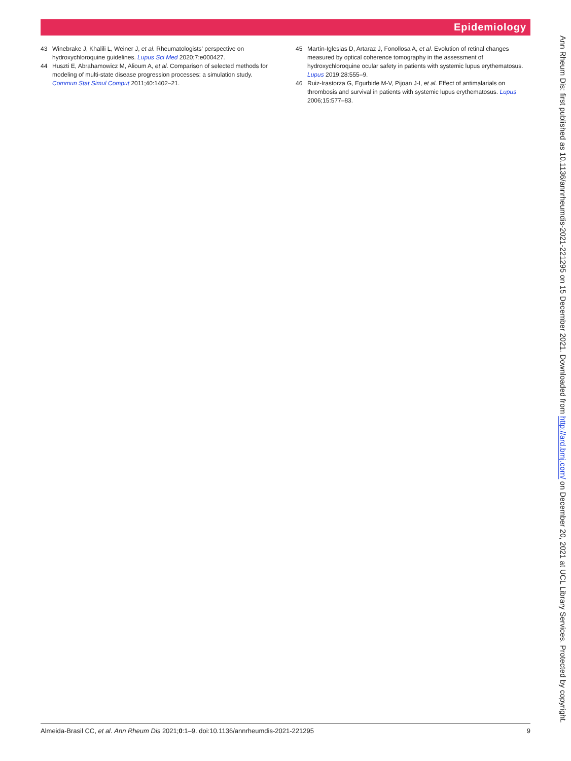Epidemiology
43 Winebrake J, Khalili L, Weiner J, et al. Rheumatologists’ perspective on hydroxychloroquine guidelines. Lupus Sci Med 2020;7:e000427.
44 Huszti E, Abrahamowicz M, Alioum A, et al. Comparison of selected methods for modeling of multi-state disease progression processes: a simulation study. Commun Stat Simul Comput 2011;40:1402–21.
45 Martín-Iglesias D, Artaraz J, Fonollosa A, et al. Evolution of retinal changes measured by optical coherence tomography in the assessment of hydroxychloroquine ocular safety in patients with systemic lupus erythematosus. Lupus 2019;28:555–9.
46 Ruiz-Irastorza G, Egurbide M-V, Pijoan J-I, et al. Effect of antimalarials on thrombosis and survival in patients with systemic lupus erythematosus. Lupus 2006;15:577–83.
Ann Rheum Dis: first published as 10.1136/annrheumdis-2021-221295 on 15 December 2021. Downloaded from http://ard.bmj.com/ on December 20, 2021 at UCL Library Services. Protected by copyright.
Almeida-Brasil CC, et al. Ann Rheum Dis 2021;0:1–9. doi:10.1136/annrheumdis-2021-221295 9